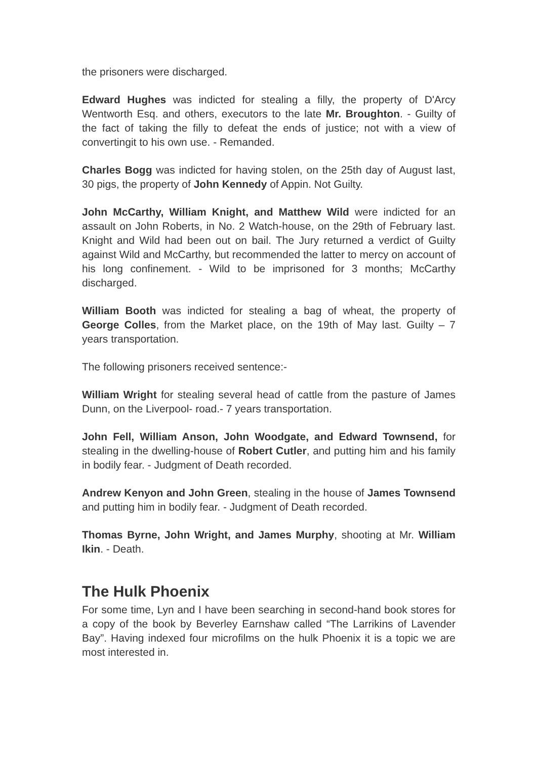the prisoners were discharged.
Edward Hughes was indicted for stealing a filly, the property of D'Arcy Wentworth Esq. and others, executors to the late Mr. Broughton. - Guilty of the fact of taking the filly to defeat the ends of justice; not with a view of convertingit to his own use. - Remanded.
Charles Bogg was indicted for having stolen, on the 25th day of August last, 30 pigs, the property of John Kennedy of Appin. Not Guilty.
John McCarthy, William Knight, and Matthew Wild were indicted for an assault on John Roberts, in No. 2 Watch-house, on the 29th of February last. Knight and Wild had been out on bail. The Jury returned a verdict of Guilty against Wild and McCarthy, but recommended the latter to mercy on account of his long confinement. - Wild to be imprisoned for 3 months; McCarthy discharged.
William Booth was indicted for stealing a bag of wheat, the property of George Colles, from the Market place, on the 19th of May last. Guilty – 7 years transportation.
The following prisoners received sentence:-
William Wright for stealing several head of cattle from the pasture of James Dunn, on the Liverpool- road.- 7 years transportation.
John Fell, William Anson, John Woodgate, and Edward Townsend, for stealing in the dwelling-house of Robert Cutler, and putting him and his family in bodily fear. - Judgment of Death recorded.
Andrew Kenyon and John Green, stealing in the house of James Townsend and putting him in bodily fear. - Judgment of Death recorded.
Thomas Byrne, John Wright, and James Murphy, shooting at Mr. William Ikin. - Death.
The Hulk Phoenix
For some time, Lyn and I have been searching in second-hand book stores for a copy of the book by Beverley Earnshaw called “The Larrikins of Lavender Bay”. Having indexed four microfilms on the hulk Phoenix it is a topic we are most interested in.